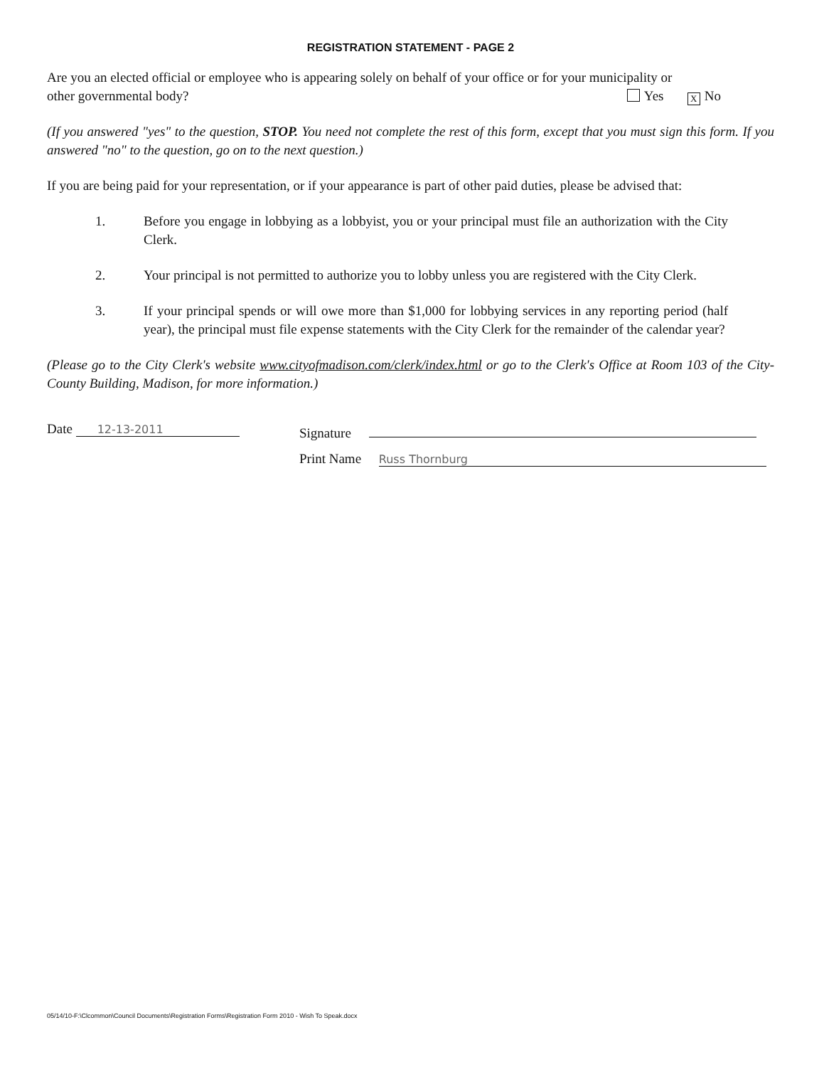REGISTRATION STATEMENT - PAGE 2
Are you an elected official or employee who is appearing solely on behalf of your office or for your municipality or
other governmental body? Yes X No
(If you answered "yes" to the question, STOP. You need not complete the rest of this form, except that you must sign this form. If you answered "no" to the question, go on to the next question.)
If you are being paid for your representation, or if your appearance is part of other paid duties, please be advised that:
1. Before you engage in lobbying as a lobbyist, you or your principal must file an authorization with the City Clerk.
2. Your principal is not permitted to authorize you to lobby unless you are registered with the City Clerk.
3. If your principal spends or will owe more than $1,000 for lobbying services in any reporting period (half year), the principal must file expense statements with the City Clerk for the remainder of the calendar year?
(Please go to the City Clerk's website www.cityofmadison.com/clerk/index.html or go to the Clerk's Office at Room 103 of the City-County Building, Madison, for more information.)
Date 12-13-2011
Signature
Print Name Russ Thornburg
05/14/10-F:\Clcommon\Council Documents\Registration Forms\Registration Form 2010 - Wish To Speak.docx